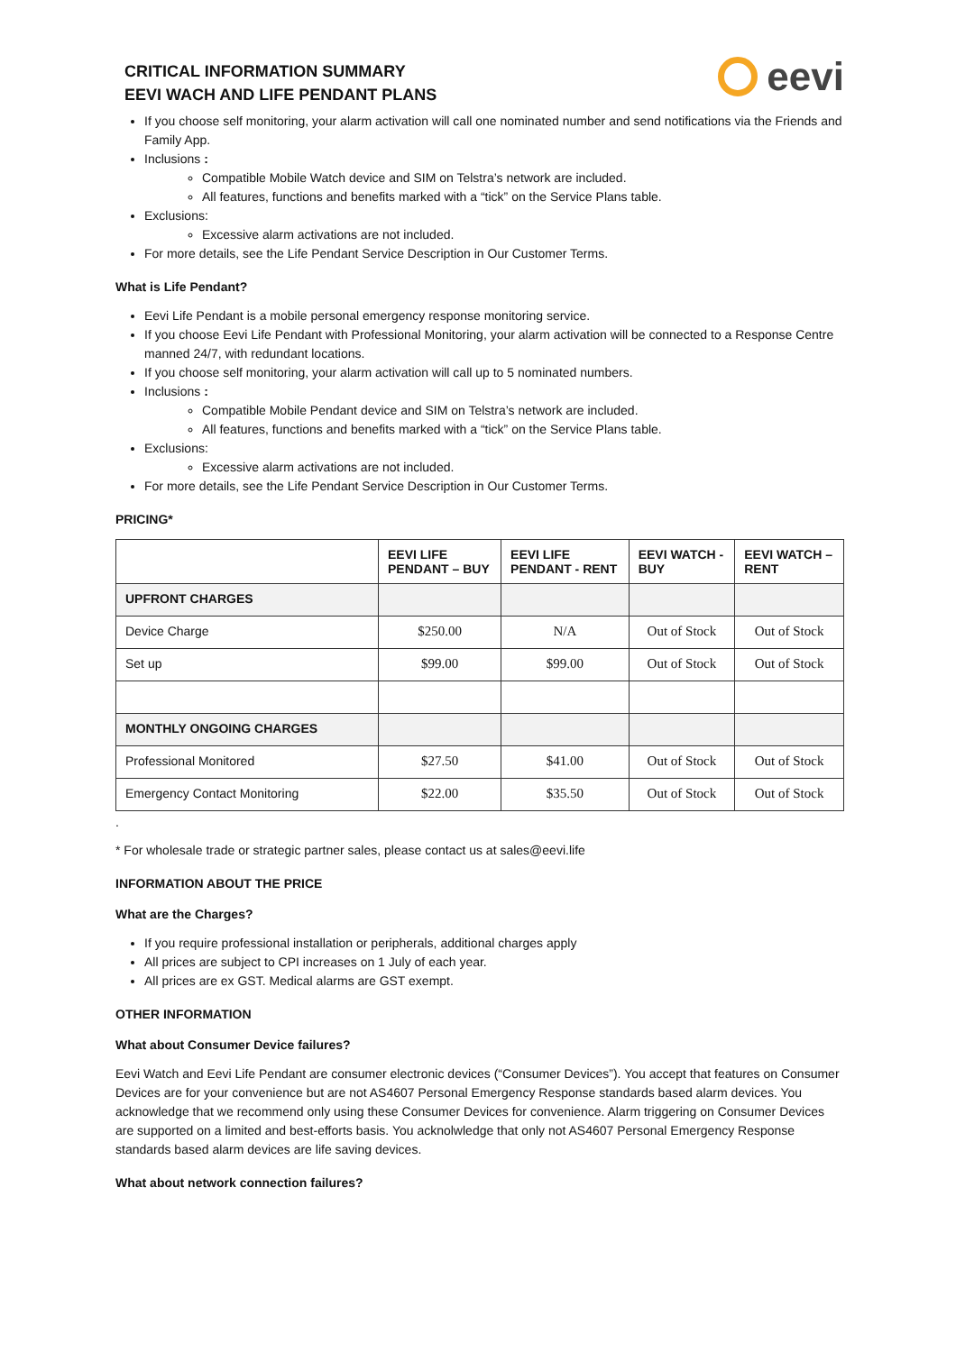CRITICAL INFORMATION SUMMARY
EEVI WACH AND LIFE PENDANT PLANS
eevi
If you choose self monitoring, your alarm activation will call one nominated number and send notifications via the Friends and Family App.
Inclusions :
Compatible Mobile Watch device and SIM on Telstra’s network are included.
All features, functions and benefits marked with a “tick” on the Service Plans table.
Exclusions:
Excessive alarm activations are not included.
For more details, see the Life Pendant Service Description in Our Customer Terms.
What is Life Pendant?
Eevi Life Pendant is a mobile personal emergency response monitoring service.
If you choose Eevi Life Pendant with Professional Monitoring, your alarm activation will be connected to a Response Centre manned 24/7, with redundant locations.
If you choose self monitoring, your alarm activation will call up to 5 nominated numbers.
Inclusions :
Compatible Mobile Pendant device and SIM on Telstra’s network are included.
All features, functions and benefits marked with a “tick” on the Service Plans table.
Exclusions:
Excessive alarm activations are not included.
For more details, see the Life Pendant Service Description in Our Customer Terms.
PRICING*
| | EEVI LIFE PENDANT – BUY | EEVI LIFE PENDANT - RENT | EEVI WATCH - BUY | EEVI WATCH – RENT |
| --- | --- | --- | --- | --- |
| UPFRONT CHARGES | | | | |
| Device Charge | $250.00 | N/A | Out of Stock | Out of Stock |
| Set up | $99.00 | $99.00 | Out of Stock | Out of Stock |
| MONTHLY ONGOING CHARGES | | | | |
| Professional Monitored | $27.50 | $41.00 | Out of Stock | Out of Stock |
| Emergency Contact Monitoring | $22.00 | $35.50 | Out of Stock | Out of Stock |
.
* For wholesale trade or strategic partner sales, please contact us at sales@eevi.life
INFORMATION ABOUT THE PRICE
What are the Charges?
If you require professional installation or peripherals, additional charges apply
All prices are subject to CPI increases on 1 July of each year.
All prices are ex GST. Medical alarms are GST exempt.
OTHER INFORMATION
What about Consumer Device failures?
Eevi Watch and Eevi Life Pendant are consumer electronic devices (“Consumer Devices”). You accept that features on Consumer Devices are for your convenience but are not AS4607 Personal Emergency Response standards based alarm devices. You acknowledge that we recommend only using these Consumer Devices for convenience. Alarm triggering on Consumer Devices are supported on a limited and best-efforts basis. You acknolwledge that only not AS4607 Personal Emergency Response standards based alarm devices are life saving devices.
What about network connection failures?